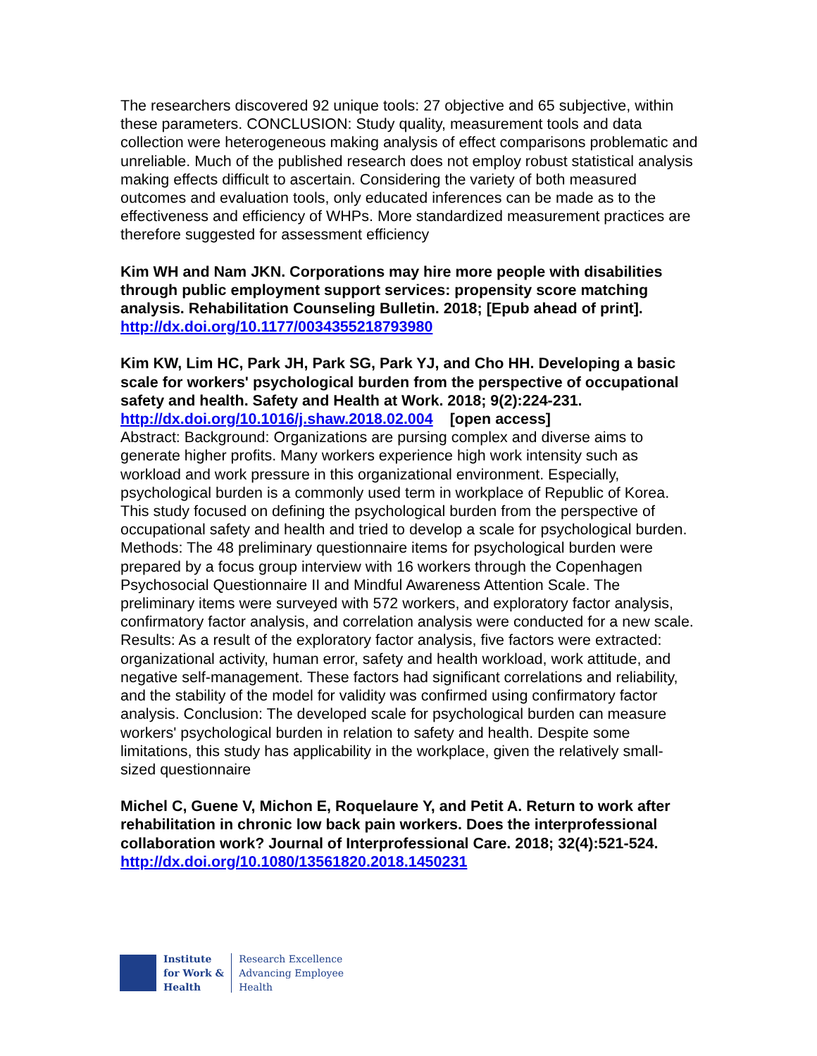The researchers discovered 92 unique tools: 27 objective and 65 subjective, within these parameters. CONCLUSION: Study quality, measurement tools and data collection were heterogeneous making analysis of effect comparisons problematic and unreliable. Much of the published research does not employ robust statistical analysis making effects difficult to ascertain. Considering the variety of both measured outcomes and evaluation tools, only educated inferences can be made as to the effectiveness and efficiency of WHPs. More standardized measurement practices are therefore suggested for assessment efficiency
Kim WH and Nam JKN. Corporations may hire more people with disabilities through public employment support services: propensity score matching analysis. Rehabilitation Counseling Bulletin. 2018; [Epub ahead of print].
http://dx.doi.org/10.1177/0034355218793980
Kim KW, Lim HC, Park JH, Park SG, Park YJ, and Cho HH. Developing a basic scale for workers' psychological burden from the perspective of occupational safety and health. Safety and Health at Work. 2018; 9(2):224-231.
http://dx.doi.org/10.1016/j.shaw.2018.02.004 [open access]
Abstract: Background: Organizations are pursing complex and diverse aims to generate higher profits. Many workers experience high work intensity such as workload and work pressure in this organizational environment. Especially, psychological burden is a commonly used term in workplace of Republic of Korea. This study focused on defining the psychological burden from the perspective of occupational safety and health and tried to develop a scale for psychological burden. Methods: The 48 preliminary questionnaire items for psychological burden were prepared by a focus group interview with 16 workers through the Copenhagen Psychosocial Questionnaire II and Mindful Awareness Attention Scale. The preliminary items were surveyed with 572 workers, and exploratory factor analysis, confirmatory factor analysis, and correlation analysis were conducted for a new scale. Results: As a result of the exploratory factor analysis, five factors were extracted: organizational activity, human error, safety and health workload, work attitude, and negative self-management. These factors had significant correlations and reliability, and the stability of the model for validity was confirmed using confirmatory factor analysis. Conclusion: The developed scale for psychological burden can measure workers' psychological burden in relation to safety and health. Despite some limitations, this study has applicability in the workplace, given the relatively small-sized questionnaire
Michel C, Guene V, Michon E, Roquelaure Y, and Petit A. Return to work after rehabilitation in chronic low back pain workers. Does the interprofessional collaboration work? Journal of Interprofessional Care. 2018; 32(4):521-524.
http://dx.doi.org/10.1080/13561820.2018.1450231
Institute
for Work &
Health
Research Excellence
Advancing Employee
Health